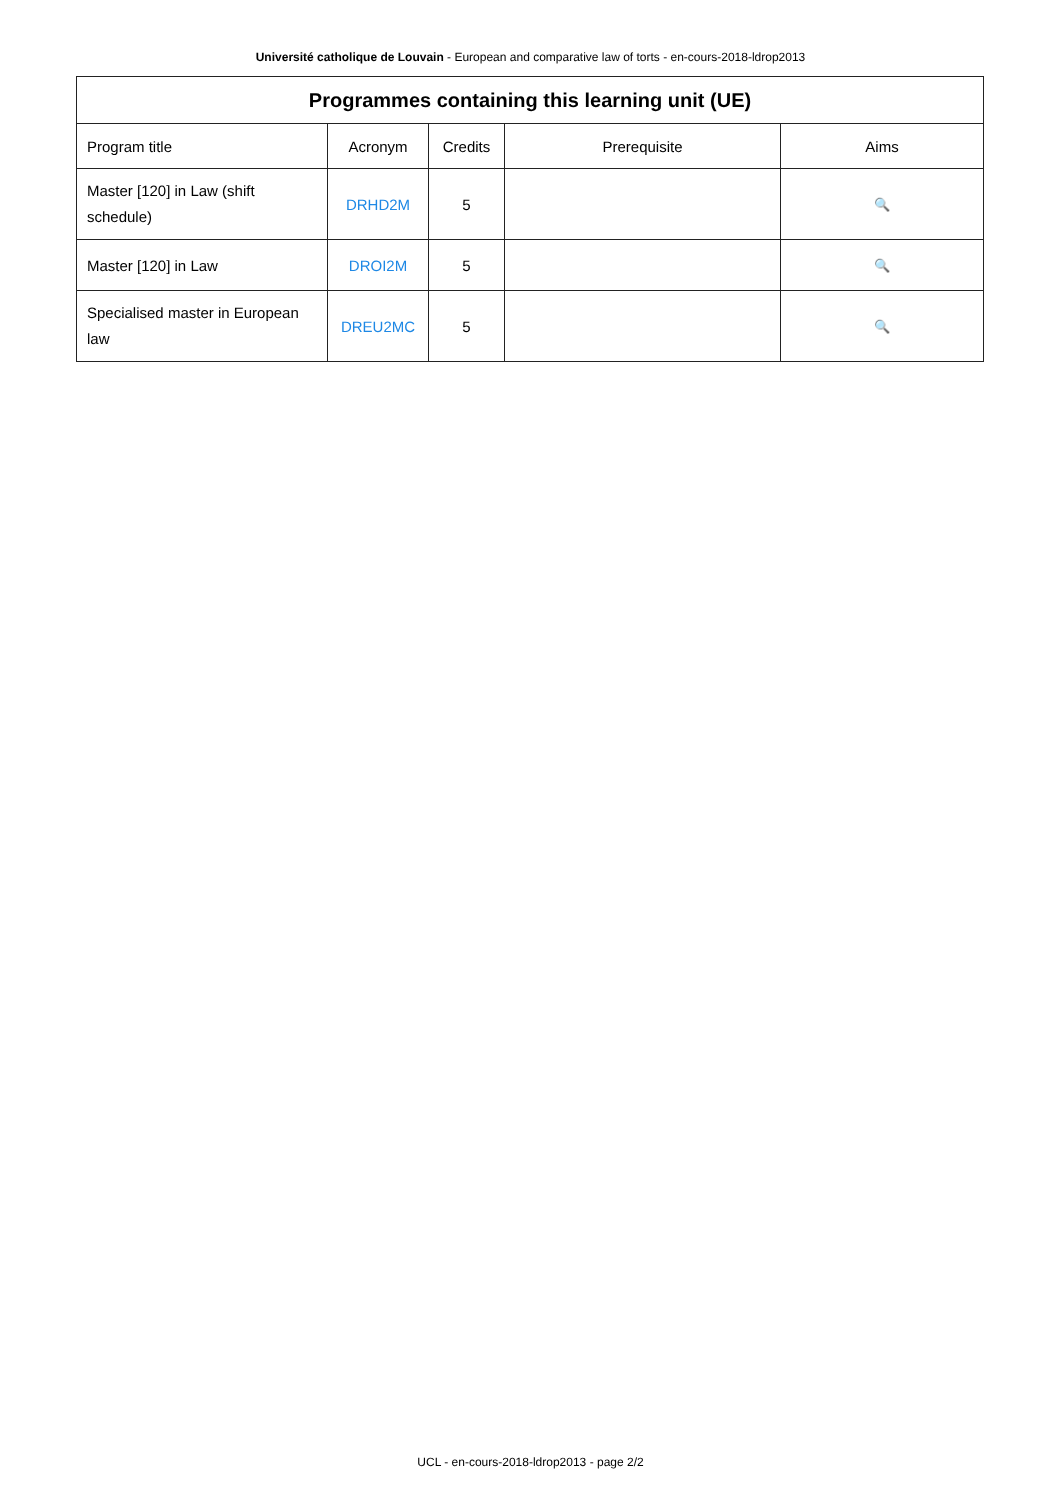Université catholique de Louvain - European and comparative law of torts - en-cours-2018-ldrop2013
| Programmes containing this learning unit (UE) | | | | |
| --- | --- | --- | --- | --- |
| Program title | Acronym | Credits | Prerequisite | Aims |
| Master [120] in Law (shift schedule) | DRHD2M | 5 | | 🔍 |
| Master [120] in Law | DROI2M | 5 | | 🔍 |
| Specialised master in European law | DREU2MC | 5 | | 🔍 |
UCL - en-cours-2018-ldrop2013 - page 2/2